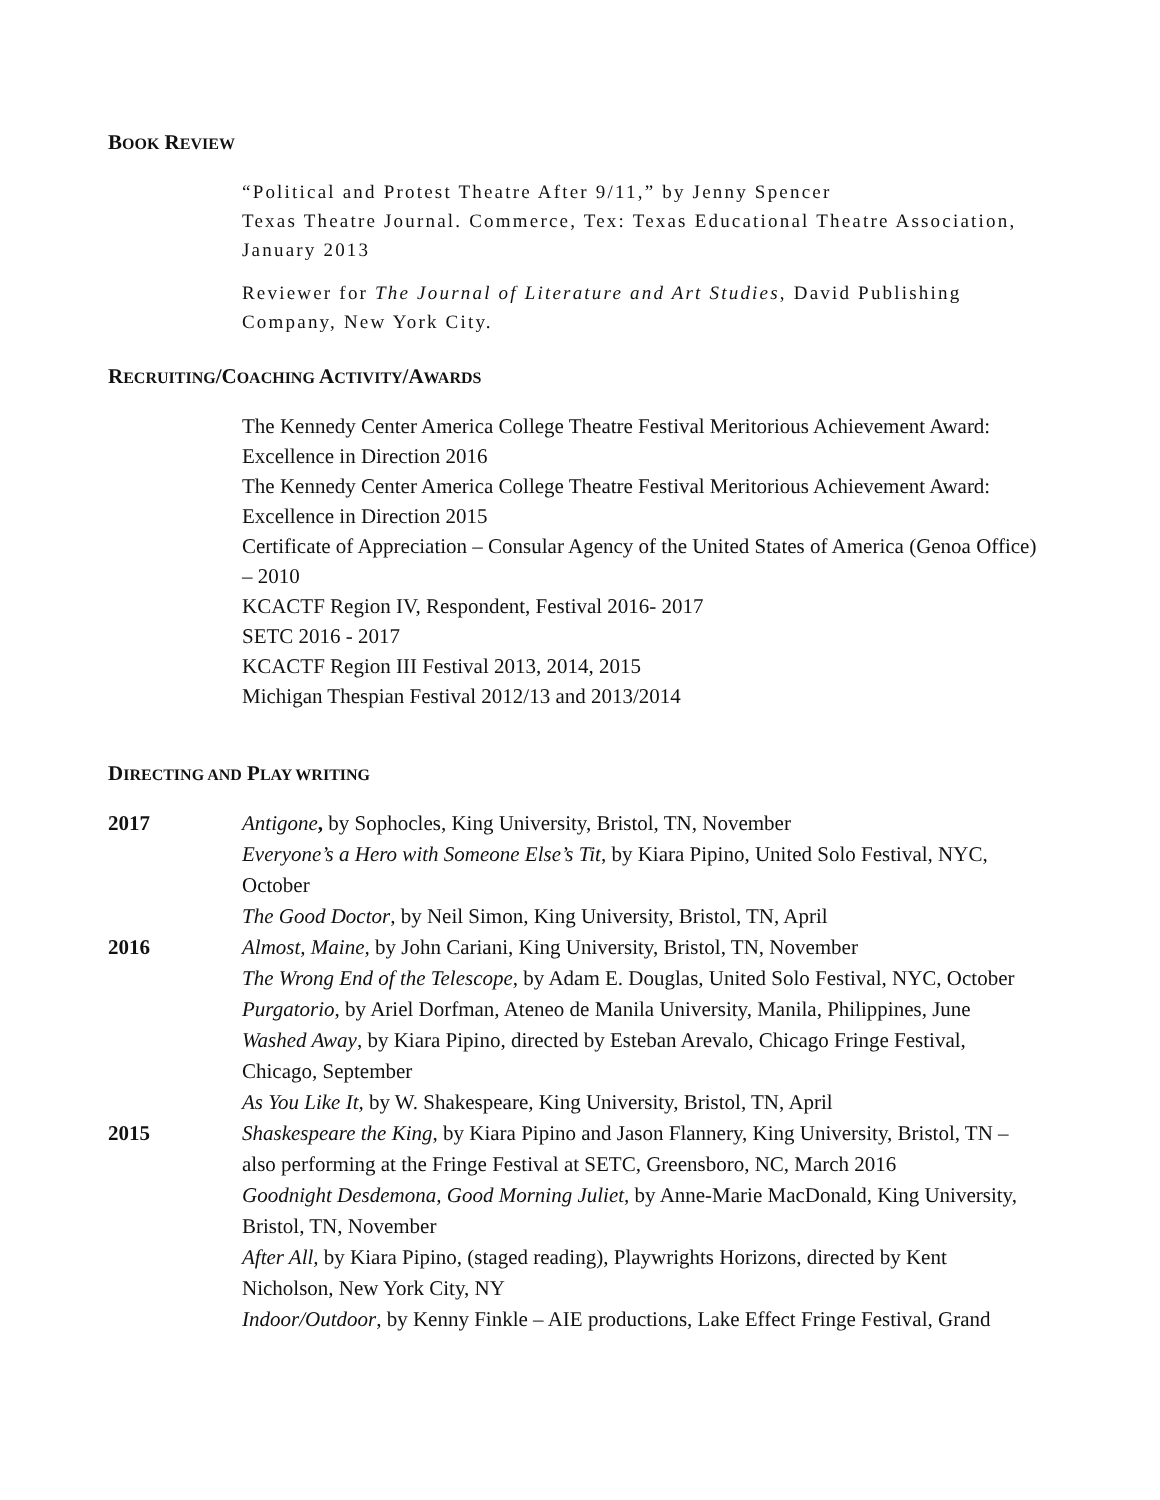BOOK REVIEW
“Political and Protest Theatre After 9/11,” by Jenny Spencer
Texas Theatre Journal. Commerce, Tex: Texas Educational Theatre Association, January 2013
Reviewer for The Journal of Literature and Art Studies, David Publishing Company, New York City.
RECRUITING/COACHING ACTIVITY/AWARDS
The Kennedy Center America College Theatre Festival Meritorious Achievement Award: Excellence in Direction 2016
The Kennedy Center America College Theatre Festival Meritorious Achievement Award: Excellence in Direction 2015
Certificate of Appreciation – Consular Agency of the United States of America (Genoa Office) – 2010
KCACTF Region IV, Respondent, Festival 2016- 2017
SETC 2016 - 2017
KCACTF Region III Festival 2013, 2014, 2015
Michigan Thespian Festival 2012/13 and 2013/2014
DIRECTING AND PLAY WRITING
2017 Antigone, by Sophocles, King University, Bristol, TN, November
Everyone’s a Hero with Someone Else’s Tit, by Kiara Pipino, United Solo Festival, NYC, October
The Good Doctor, by Neil Simon, King University, Bristol, TN, April
2016 Almost, Maine, by John Cariani, King University, Bristol, TN, November
The Wrong End of the Telescope, by Adam E. Douglas, United Solo Festival, NYC, October
Purgatorio, by Ariel Dorfman, Ateneo de Manila University, Manila, Philippines, June
Washed Away, by Kiara Pipino, directed by Esteban Arevalo, Chicago Fringe Festival, Chicago, September
As You Like It, by W. Shakespeare, King University, Bristol, TN, April
2015 Shaskespeare the King, by Kiara Pipino and Jason Flannery, King University, Bristol, TN – also performing at the Fringe Festival at SETC, Greensboro, NC, March 2016
Goodnight Desdemona, Good Morning Juliet, by Anne-Marie MacDonald, King University, Bristol, TN, November
After All, by Kiara Pipino, (staged reading), Playwrights Horizons, directed by Kent Nicholson, New York City, NY
Indoor/Outdoor, by Kenny Finkle – AIE productions, Lake Effect Fringe Festival, Grand